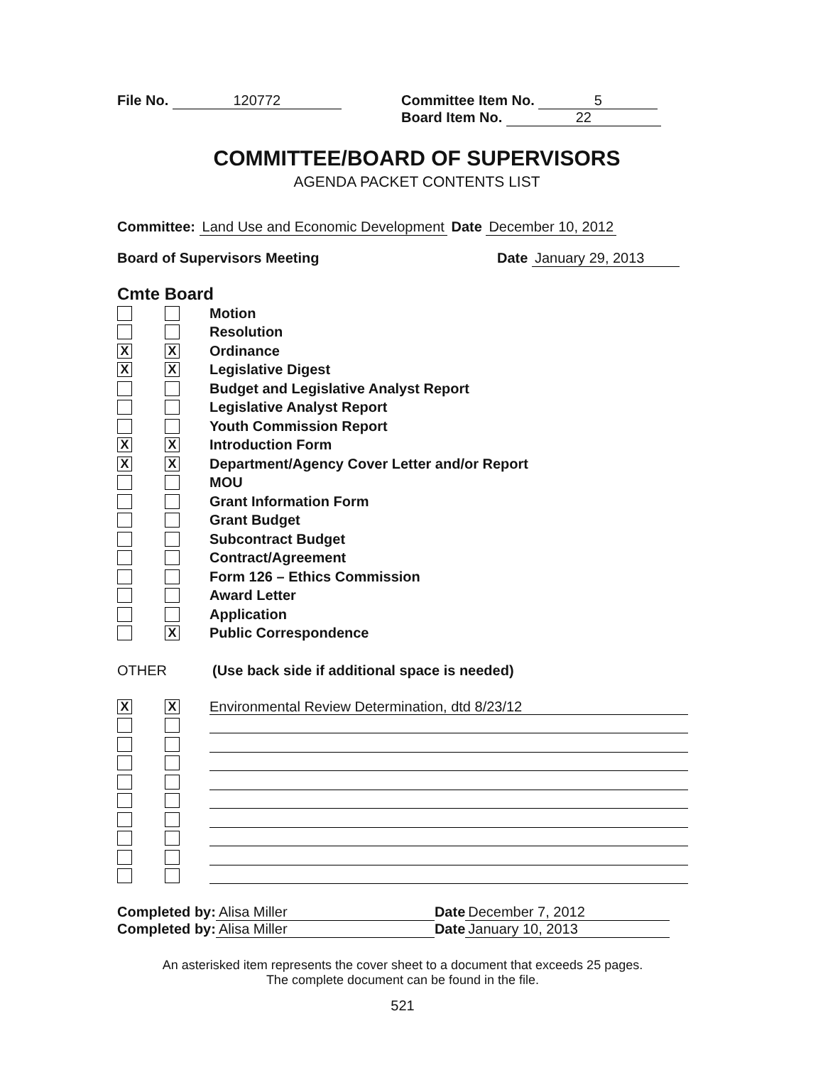File No. 120772 Committee Item No. 5
Board Item No. 22
COMMITTEE/BOARD OF SUPERVISORS
AGENDA PACKET CONTENTS LIST
Committee: Land Use and Economic Development Date December 10, 2012
Board of Supervisors Meeting Date January 29, 2013
Cmte Board
Motion
Resolution
X X
Ordinance
X X
Legislative Digest
Budget and Legislative Analyst Report
Legislative Analyst Report
Youth Commission Report
X X
Introduction Form
X X
Department/Agency Cover Letter and/or Report
MOU
Grant Information Form
Grant Budget
Subcontract Budget
Contract/Agreement
Form 126 – Ethics Commission
Award Letter
Application
X
Public Correspondence
OTHER (Use back side if additional space is needed)
X X
Environmental Review Determination, dtd 8/23/12
Completed by: Alisa Miller Date December 7, 2012
Completed by: Alisa Miller Date January 10, 2013
An asterisked item represents the cover sheet to a document that exceeds 25 pages.
The complete document can be found in the file.
521